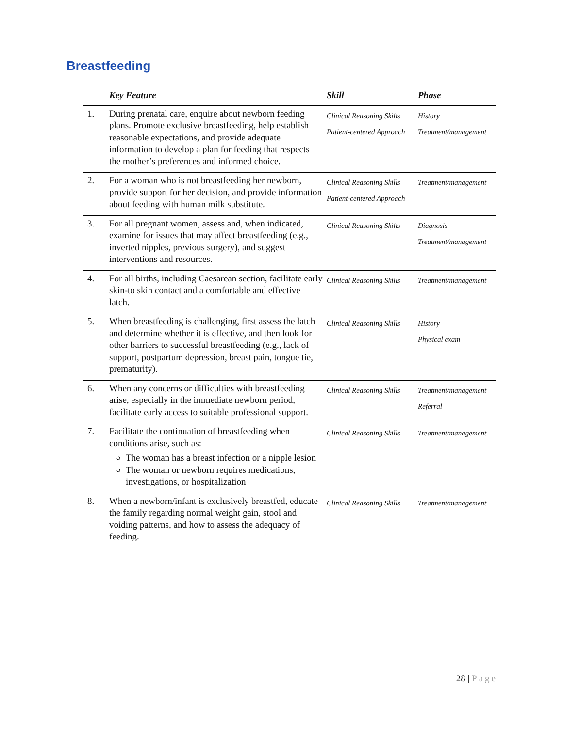Breastfeeding
| | Key Feature | Skill | Phase |
| --- | --- | --- | --- |
| 1. | During prenatal care, enquire about newborn feeding plans. Promote exclusive breastfeeding, help establish reasonable expectations, and provide adequate information to develop a plan for feeding that respects the mother’s preferences and informed choice. | Clinical Reasoning Skills Patient-centered Approach | History Treatment/management |
| 2. | For a woman who is not breastfeeding her newborn, provide support for her decision, and provide information about feeding with human milk substitute. | Clinical Reasoning Skills Patient-centered Approach | Treatment/management |
| 3. | For all pregnant women, assess and, when indicated, examine for issues that may affect breastfeeding (e.g., inverted nipples, previous surgery), and suggest interventions and resources. | Clinical Reasoning Skills | Diagnosis Treatment/management |
| 4. | For all births, including Caesarean section, facilitate early skin-to skin contact and a comfortable and effective latch. | Clinical Reasoning Skills | Treatment/management |
| 5. | When breastfeeding is challenging, first assess the latch and determine whether it is effective, and then look for other barriers to successful breastfeeding (e.g., lack of support, postpartum depression, breast pain, tongue tie, prematurity). | Clinical Reasoning Skills | History Physical exam |
| 6. | When any concerns or difficulties with breastfeeding arise, especially in the immediate newborn period, facilitate early access to suitable professional support. | Clinical Reasoning Skills | Treatment/management Referral |
| 7. | Facilitate the continuation of breastfeeding when conditions arise, such as: The woman has a breast infection or a nipple lesion The woman or newborn requires medications, investigations, or hospitalization | Clinical Reasoning Skills | Treatment/management |
| 8. | When a newborn/infant is exclusively breastfed, educate the family regarding normal weight gain, stool and voiding patterns, and how to assess the adequacy of feeding. | Clinical Reasoning Skills | Treatment/management |
28 | Page